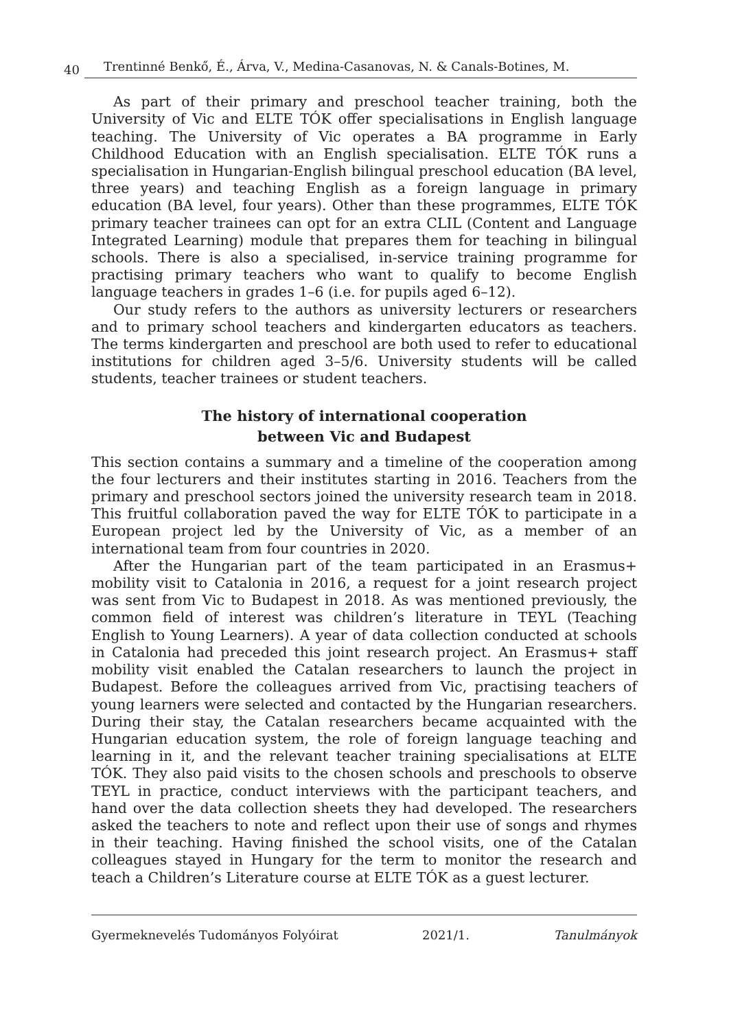40 Trentinné Benkő, É., Árva, V., Medina-Casanovas, N. & Canals-Botines, M.
As part of their primary and preschool teacher training, both the University of Vic and ELTE TÓK offer specialisations in English language teaching. The University of Vic operates a BA programme in Early Childhood Education with an English specialisation. ELTE TÓK runs a specialisation in Hungarian-English bilingual preschool education (BA level, three years) and teaching English as a foreign language in primary education (BA level, four years). Other than these programmes, ELTE TÓK primary teacher trainees can opt for an extra CLIL (Content and Language Integrated Learning) module that prepares them for teaching in bilingual schools. There is also a specialised, in-service training programme for practising primary teachers who want to qualify to become English language teachers in grades 1–6 (i.e. for pupils aged 6–12).
Our study refers to the authors as university lecturers or researchers and to primary school teachers and kindergarten educators as teachers. The terms kindergarten and preschool are both used to refer to educational institutions for children aged 3–5/6. University students will be called students, teacher trainees or student teachers.
The history of international cooperation
between Vic and Budapest
This section contains a summary and a timeline of the cooperation among the four lecturers and their institutes starting in 2016. Teachers from the primary and preschool sectors joined the university research team in 2018. This fruitful collaboration paved the way for ELTE TÓK to participate in a European project led by the University of Vic, as a member of an international team from four countries in 2020.
After the Hungarian part of the team participated in an Erasmus+ mobility visit to Catalonia in 2016, a request for a joint research project was sent from Vic to Budapest in 2018. As was mentioned previously, the common field of interest was children’s literature in TEYL (Teaching English to Young Learners). A year of data collection conducted at schools in Catalonia had preceded this joint research project. An Erasmus+ staff mobility visit enabled the Catalan researchers to launch the project in Budapest. Before the colleagues arrived from Vic, practising teachers of young learners were selected and contacted by the Hungarian researchers. During their stay, the Catalan researchers became acquainted with the Hungarian education system, the role of foreign language teaching and learning in it, and the relevant teacher training specialisations at ELTE TÓK. They also paid visits to the chosen schools and preschools to observe TEYL in practice, conduct interviews with the participant teachers, and hand over the data collection sheets they had developed. The researchers asked the teachers to note and reflect upon their use of songs and rhymes in their teaching. Having finished the school visits, one of the Catalan colleagues stayed in Hungary for the term to monitor the research and teach a Children’s Literature course at ELTE TÓK as a guest lecturer.
Gyermeknevelés Tudományos Folyóirat 2021/1. Tanulmányok